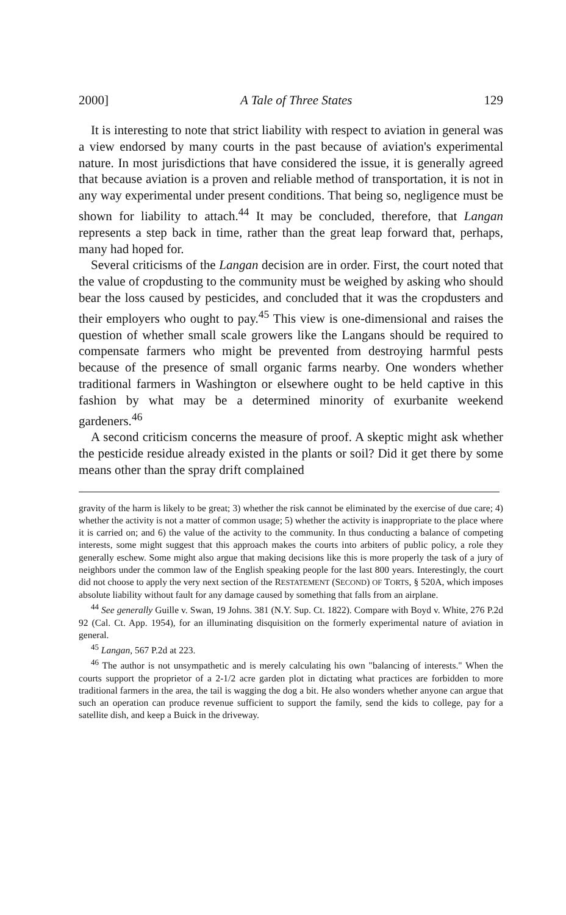2000] A Tale of Three States 129
It is interesting to note that strict liability with respect to aviation in general was a view endorsed by many courts in the past because of aviation's experimental nature. In most jurisdictions that have considered the issue, it is generally agreed that because aviation is a proven and reliable method of transportation, it is not in any way experimental under present conditions. That being so, negligence must be shown for liability to attach.<sup>44</sup> It may be concluded, therefore, that Langan represents a step back in time, rather than the great leap forward that, perhaps, many had hoped for.
Several criticisms of the Langan decision are in order. First, the court noted that the value of cropdusting to the community must be weighed by asking who should bear the loss caused by pesticides, and concluded that it was the cropdusters and their employers who ought to pay.<sup>45</sup> This view is one-dimensional and raises the question of whether small scale growers like the Langans should be required to compensate farmers who might be prevented from destroying harmful pests because of the presence of small organic farms nearby. One wonders whether traditional farmers in Washington or elsewhere ought to be held captive in this fashion by what may be a determined minority of exurbanite weekend gardeners.<sup>46</sup>
A second criticism concerns the measure of proof. A skeptic might ask whether the pesticide residue already existed in the plants or soil? Did it get there by some means other than the spray drift complained
gravity of the harm is likely to be great; 3) whether the risk cannot be eliminated by the exercise of due care; 4) whether the activity is not a matter of common usage; 5) whether the activity is inappropriate to the place where it is carried on; and 6) the value of the activity to the community. In thus conducting a balance of competing interests, some might suggest that this approach makes the courts into arbiters of public policy, a role they generally eschew. Some might also argue that making decisions like this is more properly the task of a jury of neighbors under the common law of the English speaking people for the last 800 years. Interestingly, the court did not choose to apply the very next section of the RESTATEMENT (SECOND) OF TORTS, § 520A, which imposes absolute liability without fault for any damage caused by something that falls from an airplane.
<sup>44</sup> See generally Guille v. Swan, 19 Johns. 381 (N.Y. Sup. Ct. 1822). Compare with Boyd v. White, 276 P.2d 92 (Cal. Ct. App. 1954), for an illuminating disquisition on the formerly experimental nature of aviation in general.
<sup>45</sup> Langan, 567 P.2d at 223.
<sup>46</sup> The author is not unsympathetic and is merely calculating his own "balancing of interests." When the courts support the proprietor of a 2-1/2 acre garden plot in dictating what practices are forbidden to more traditional farmers in the area, the tail is wagging the dog a bit. He also wonders whether anyone can argue that such an operation can produce revenue sufficient to support the family, send the kids to college, pay for a satellite dish, and keep a Buick in the driveway.